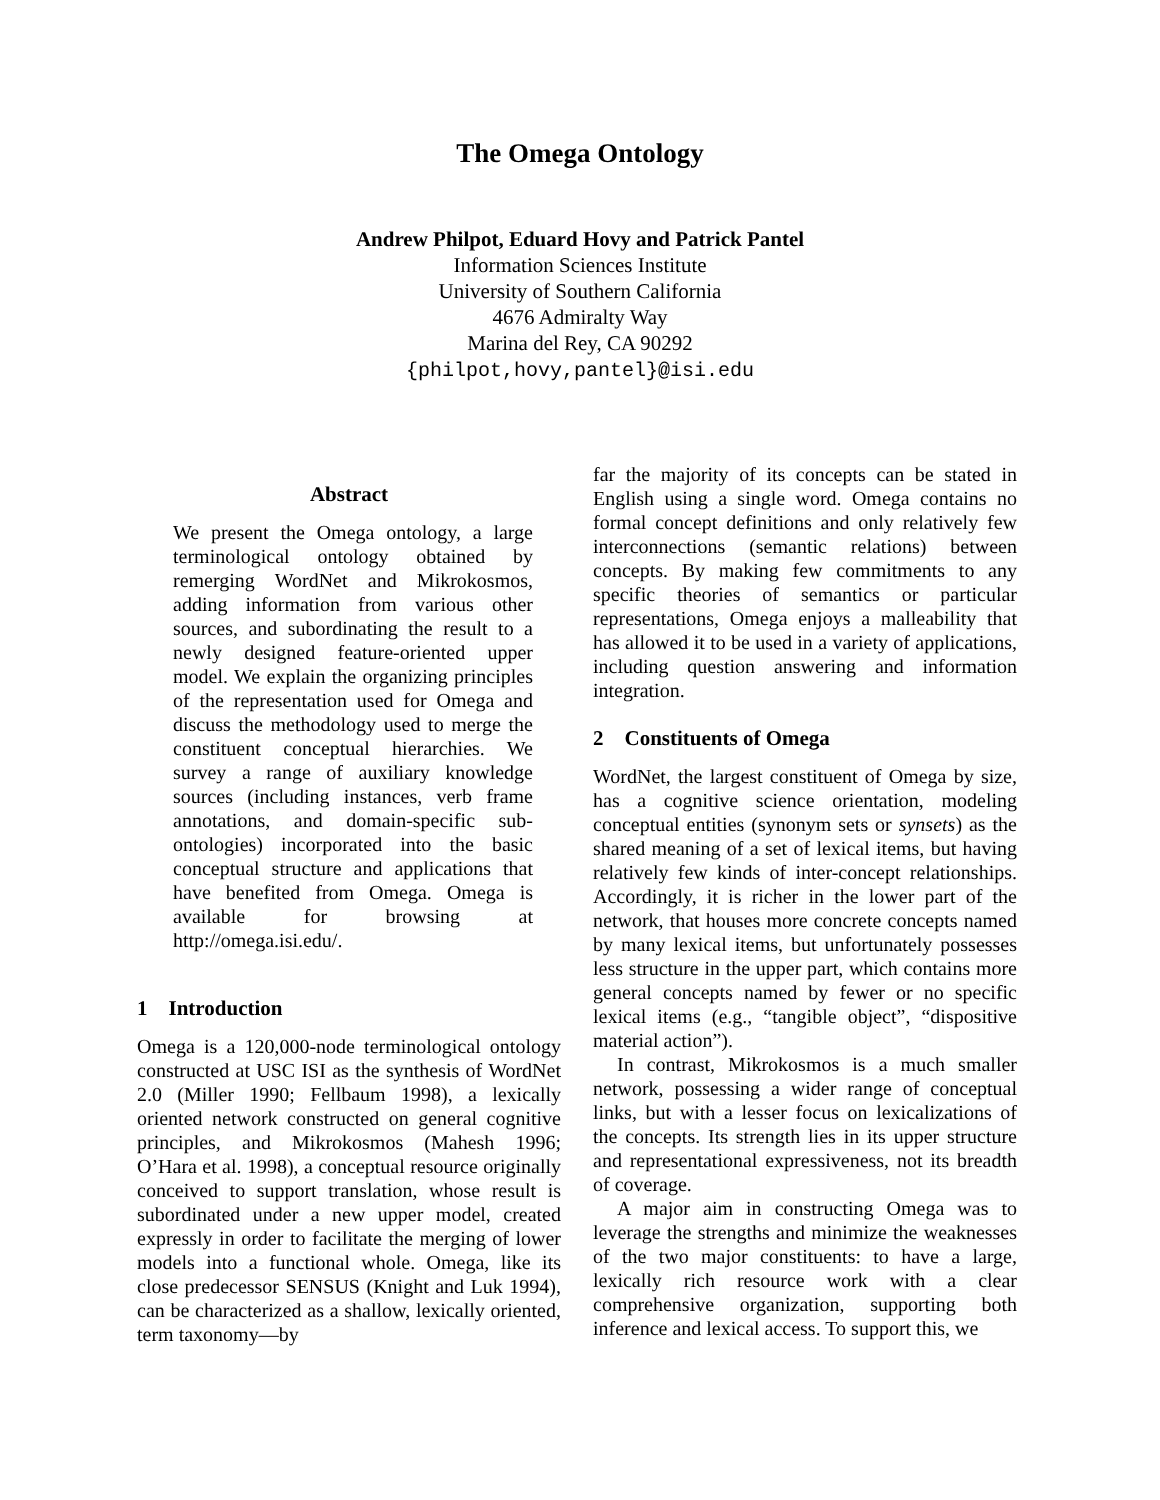The Omega Ontology
Andrew Philpot, Eduard Hovy and Patrick Pantel
Information Sciences Institute
University of Southern California
4676 Admiralty Way
Marina del Rey, CA 90292
{philpot,hovy,pantel}@isi.edu
Abstract
We present the Omega ontology, a large terminological ontology obtained by remerging WordNet and Mikrokosmos, adding information from various other sources, and subordinating the result to a newly designed feature-oriented upper model. We explain the organizing principles of the representation used for Omega and discuss the methodology used to merge the constituent conceptual hierarchies. We survey a range of auxiliary knowledge sources (including instances, verb frame annotations, and domain-specific sub-ontologies) incorporated into the basic conceptual structure and applications that have benefited from Omega. Omega is available for browsing at http://omega.isi.edu/.
1 Introduction
Omega is a 120,000-node terminological ontology constructed at USC ISI as the synthesis of WordNet 2.0 (Miller 1990; Fellbaum 1998), a lexically oriented network constructed on general cognitive principles, and Mikrokosmos (Mahesh 1996; O’Hara et al. 1998), a conceptual resource originally conceived to support translation, whose result is subordinated under a new upper model, created expressly in order to facilitate the merging of lower models into a functional whole. Omega, like its close predecessor SENSUS (Knight and Luk 1994), can be characterized as a shallow, lexically oriented, term taxonomy—by
far the majority of its concepts can be stated in English using a single word. Omega contains no formal concept definitions and only relatively few interconnections (semantic relations) between concepts. By making few commitments to any specific theories of semantics or particular representations, Omega enjoys a malleability that has allowed it to be used in a variety of applications, including question answering and information integration.
2 Constituents of Omega
WordNet, the largest constituent of Omega by size, has a cognitive science orientation, modeling conceptual entities (synonym sets or synsets) as the shared meaning of a set of lexical items, but having relatively few kinds of inter-concept relationships. Accordingly, it is richer in the lower part of the network, that houses more concrete concepts named by many lexical items, but unfortunately possesses less structure in the upper part, which contains more general concepts named by fewer or no specific lexical items (e.g., “tangible object”, “dispositive material action”).
In contrast, Mikrokosmos is a much smaller network, possessing a wider range of conceptual links, but with a lesser focus on lexicalizations of the concepts. Its strength lies in its upper structure and representational expressiveness, not its breadth of coverage.
A major aim in constructing Omega was to leverage the strengths and minimize the weaknesses of the two major constituents: to have a large, lexically rich resource work with a clear comprehensive organization, supporting both inference and lexical access. To support this, we